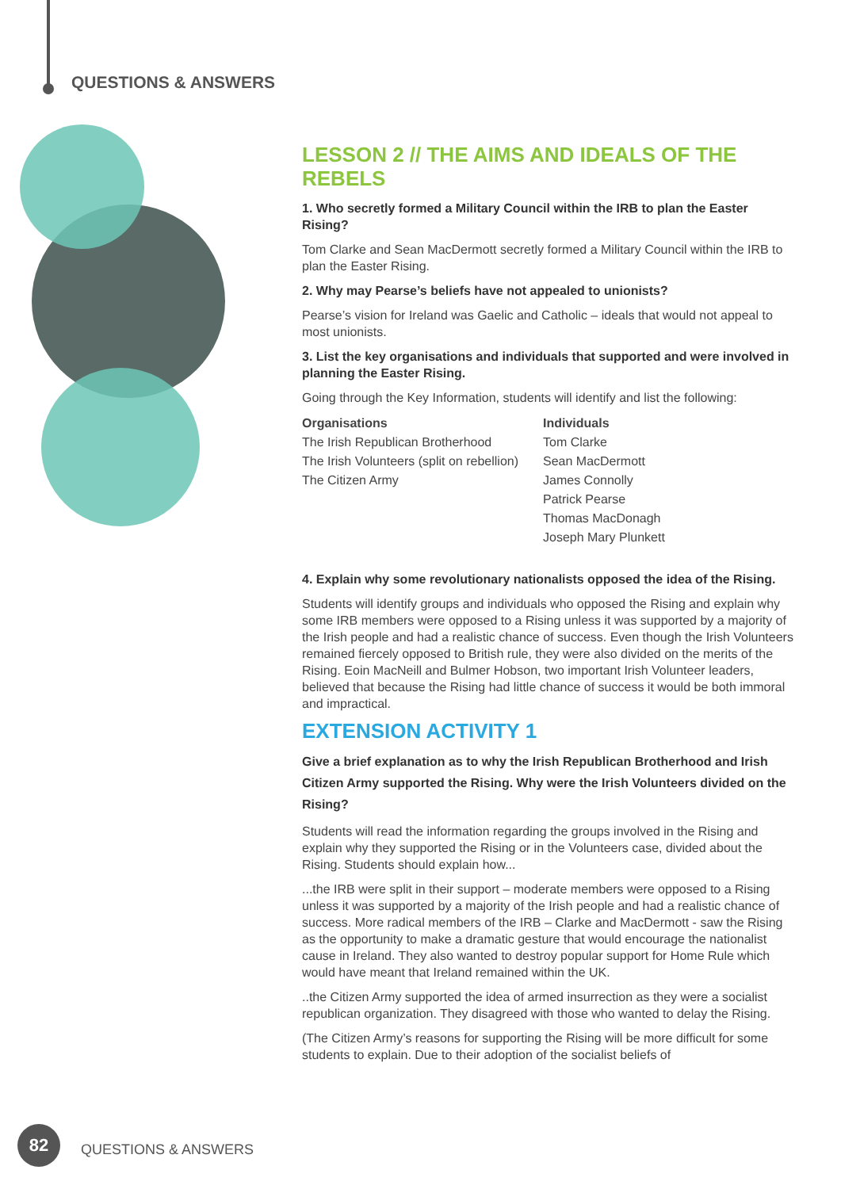QUESTIONS & ANSWERS
LESSON 2 // THE AIMS AND IDEALS OF THE REBELS
1. Who secretly formed a Military Council within the IRB to plan the Easter Rising?
Tom Clarke and Sean MacDermott secretly formed a Military Council within the IRB to plan the Easter Rising.
2. Why may Pearse’s beliefs have not appealed to unionists?
Pearse’s vision for Ireland was Gaelic and Catholic – ideals that would not appeal to most unionists.
3. List the key organisations and individuals that supported and were involved in planning the Easter Rising.
Going through the Key Information, students will identify and list the following:
Organisations
The Irish Republican Brotherhood
The Irish Volunteers (split on rebellion)
The Citizen Army
Individuals
Tom Clarke
Sean MacDermott
James Connolly
Patrick Pearse
Thomas MacDonagh
Joseph Mary Plunkett
4. Explain why some revolutionary nationalists opposed the idea of the Rising.
Students will identify groups and individuals who opposed the Rising and explain why some IRB members were opposed to a Rising unless it was supported by a majority of the Irish people and had a realistic chance of success. Even though the Irish Volunteers remained fiercely opposed to British rule, they were also divided on the merits of the Rising. Eoin MacNeill and Bulmer Hobson, two important Irish Volunteer leaders, believed that because the Rising had little chance of success it would be both immoral and impractical.
EXTENSION ACTIVITY 1
Give a brief explanation as to why the Irish Republican Brotherhood and Irish Citizen Army supported the Rising. Why were the Irish Volunteers divided on the Rising?
Students will read the information regarding the groups involved in the Rising and explain why they supported the Rising or in the Volunteers case, divided about the Rising. Students should explain how...
...the IRB were split in their support – moderate members were opposed to a Rising unless it was supported by a majority of the Irish people and had a realistic chance of success. More radical members of the IRB – Clarke and MacDermott - saw the Rising as the opportunity to make a dramatic gesture that would encourage the nationalist cause in Ireland. They also wanted to destroy popular support for Home Rule which would have meant that Ireland remained within the UK.
..the Citizen Army supported the idea of armed insurrection as they were a socialist republican organization. They disagreed with those who wanted to delay the Rising.
(The Citizen Army’s reasons for supporting the Rising will be more difficult for some students to explain. Due to their adoption of the socialist beliefs of
82
QUESTIONS & ANSWERS